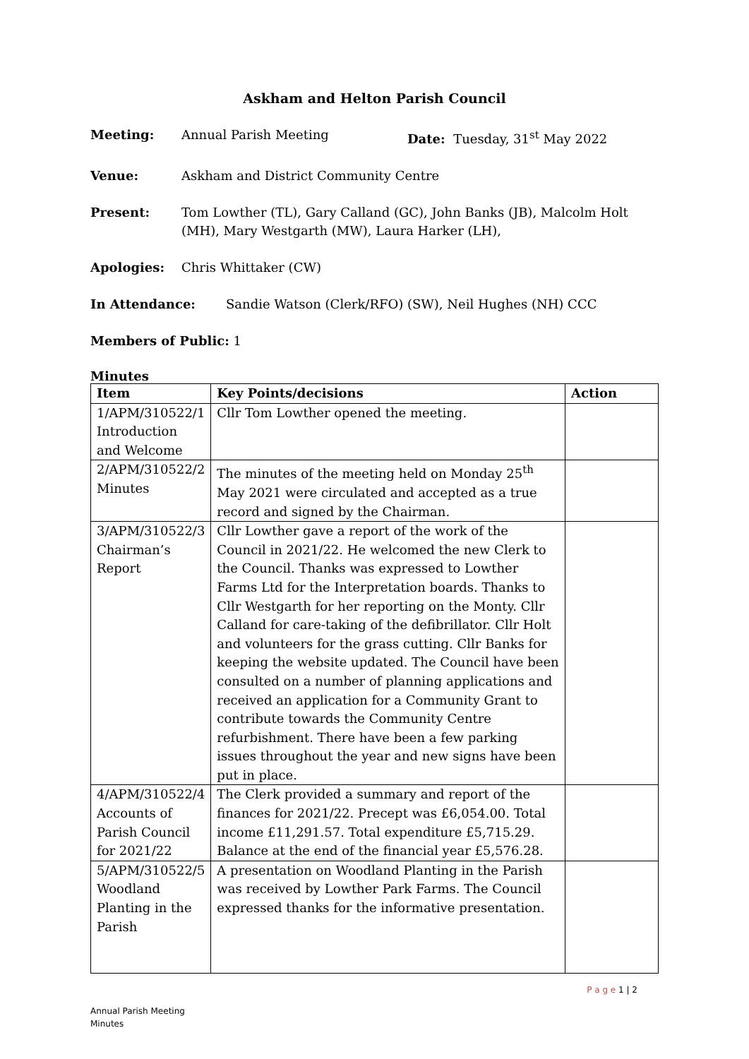Askham and Helton Parish Council
Meeting: Annual Parish Meeting Date: Tuesday, 31<sup>st</sup> May 2022
Venue: Askham and District Community Centre
Present: Tom Lowther (TL), Gary Calland (GC), John Banks (JB), Malcolm Holt (MH), Mary Westgarth (MW), Laura Harker (LH),
Apologies: Chris Whittaker (CW)
In Attendance: Sandie Watson (Clerk/RFO) (SW), Neil Hughes (NH) CCC
Members of Public: 1
Minutes
| Item | Key Points/decisions | Action |
| --- | --- | --- |
| 1/APM/310522/1 Introduction and Welcome | Cllr Tom Lowther opened the meeting. | |
| 2/APM/310522/2 Minutes | The minutes of the meeting held on Monday 25<sup>th</sup> May 2021 were circulated and accepted as a true record and signed by the Chairman. | |
| 3/APM/310522/3 Chairman’s Report | Cllr Lowther gave a report of the work of the Council in 2021/22. He welcomed the new Clerk to the Council. Thanks was expressed to Lowther Farms Ltd for the Interpretation boards. Thanks to Cllr Westgarth for her reporting on the Monty. Cllr Calland for care-taking of the defibrillator. Cllr Holt and volunteers for the grass cutting. Cllr Banks for keeping the website updated. The Council have been consulted on a number of planning applications and received an application for a Community Grant to contribute towards the Community Centre refurbishment. There have been a few parking issues throughout the year and new signs have been put in place. | |
| 4/APM/310522/4 Accounts of Parish Council for 2021/22 | The Clerk provided a summary and report of the finances for 2021/22. Precept was £6,054.00. Total income £11,291.57. Total expenditure £5,715.29. Balance at the end of the financial year £5,576.28. | |
| 5/APM/310522/5 Woodland Planting in the Parish | A presentation on Woodland Planting in the Parish was received by Lowther Park Farms. The Council expressed thanks for the informative presentation. | |
P a g e 1 | 2
Annual Parish Meeting
Minutes